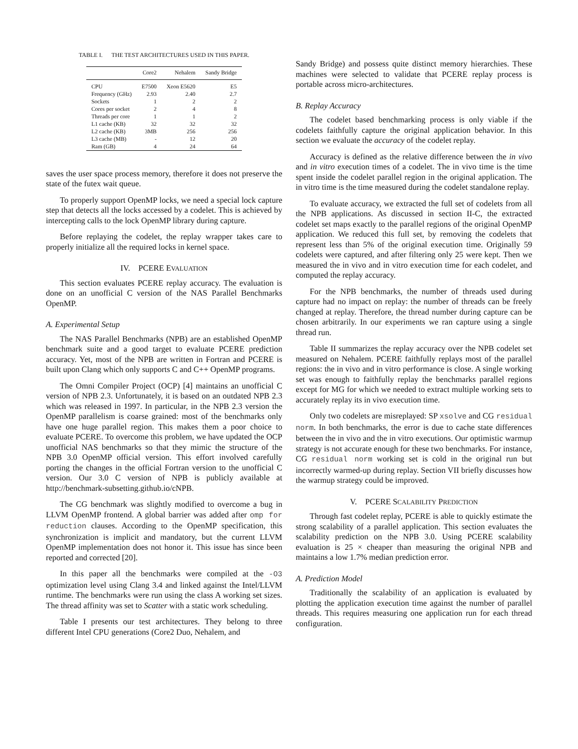TABLE I. THE TEST ARCHITECTURES USED IN THIS PAPER.
| | Core2 | Nehalem | Sandy Bridge |
| --- | --- | --- | --- |
| CPU | E7500 | Xeon E5620 | E5 |
| Frequency (GHz) | 2.93 | 2.40 | 2.7 |
| Sockets | 1 | 2 | 2 |
| Cores per socket | 2 | 4 | 8 |
| Threads per core | 1 | 1 | 2 |
| L1 cache (KB) | 32 | 32 | 32 |
| L2 cache (KB) | 3MB | 256 | 256 |
| L3 cache (MB) | - | 12 | 20 |
| Ram (GB) | 4 | 24 | 64 |
saves the user space process memory, therefore it does not preserve the state of the futex wait queue.
To properly support OpenMP locks, we need a special lock capture step that detects all the locks accessed by a codelet. This is achieved by intercepting calls to the lock OpenMP library during capture.
Before replaying the codelet, the replay wrapper takes care to properly initialize all the required locks in kernel space.
IV. PCERE EVALUATION
This section evaluates PCERE replay accuracy. The evaluation is done on an unofficial C version of the NAS Parallel Benchmarks OpenMP.
A. Experimental Setup
The NAS Parallel Benchmarks (NPB) are an established OpenMP benchmark suite and a good target to evaluate PCERE prediction accuracy. Yet, most of the NPB are written in Fortran and PCERE is built upon Clang which only supports C and C++ OpenMP programs.
The Omni Compiler Project (OCP) [4] maintains an unofficial C version of NPB 2.3. Unfortunately, it is based on an outdated NPB 2.3 which was released in 1997. In particular, in the NPB 2.3 version the OpenMP parallelism is coarse grained: most of the benchmarks only have one huge parallel region. This makes them a poor choice to evaluate PCERE. To overcome this problem, we have updated the OCP unofficial NAS benchmarks so that they mimic the structure of the NPB 3.0 OpenMP official version. This effort involved carefully porting the changes in the official Fortran version to the unofficial C version. Our 3.0 C version of NPB is publicly available at http://benchmark-subsetting.github.io/cNPB.
The CG benchmark was slightly modified to overcome a bug in LLVM OpenMP frontend. A global barrier was added after omp for reduction clauses. According to the OpenMP specification, this synchronization is implicit and mandatory, but the current LLVM OpenMP implementation does not honor it. This issue has since been reported and corrected [20].
In this paper all the benchmarks were compiled at the -O3 optimization level using Clang 3.4 and linked against the Intel/LLVM runtime. The benchmarks were run using the class A working set sizes. The thread affinity was set to Scatter with a static work scheduling.
Table I presents our test architectures. They belong to three different Intel CPU generations (Core2 Duo, Nehalem, and
Sandy Bridge) and possess quite distinct memory hierarchies. These machines were selected to validate that PCERE replay process is portable across micro-architectures.
B. Replay Accuracy
The codelet based benchmarking process is only viable if the codelets faithfully capture the original application behavior. In this section we evaluate the accuracy of the codelet replay.
Accuracy is defined as the relative difference between the in vivo and in vitro execution times of a codelet. The in vivo time is the time spent inside the codelet parallel region in the original application. The in vitro time is the time measured during the codelet standalone replay.
To evaluate accuracy, we extracted the full set of codelets from all the NPB applications. As discussed in section II-C, the extracted codelet set maps exactly to the parallel regions of the original OpenMP application. We reduced this full set, by removing the codelets that represent less than 5% of the original execution time. Originally 59 codelets were captured, and after filtering only 25 were kept. Then we measured the in vivo and in vitro execution time for each codelet, and computed the replay accuracy.
For the NPB benchmarks, the number of threads used during capture had no impact on replay: the number of threads can be freely changed at replay. Therefore, the thread number during capture can be chosen arbitrarily. In our experiments we ran capture using a single thread run.
Table II summarizes the replay accuracy over the NPB codelet set measured on Nehalem. PCERE faithfully replays most of the parallel regions: the in vivo and in vitro performance is close. A single working set was enough to faithfully replay the benchmarks parallel regions except for MG for which we needed to extract multiple working sets to accurately replay its in vivo execution time.
Only two codelets are misreplayed: SP xsolve and CG residual norm. In both benchmarks, the error is due to cache state differences between the in vivo and the in vitro executions. Our optimistic warmup strategy is not accurate enough for these two benchmarks. For instance, CG residual norm working set is cold in the original run but incorrectly warmed-up during replay. Section VII briefly discusses how the warmup strategy could be improved.
V. PCERE SCALABILITY PREDICTION
Through fast codelet replay, PCERE is able to quickly estimate the strong scalability of a parallel application. This section evaluates the scalability prediction on the NPB 3.0. Using PCERE scalability evaluation is 25 × cheaper than measuring the original NPB and maintains a low 1.7% median prediction error.
A. Prediction Model
Traditionally the scalability of an application is evaluated by plotting the application execution time against the number of parallel threads. This requires measuring one application run for each thread configuration.